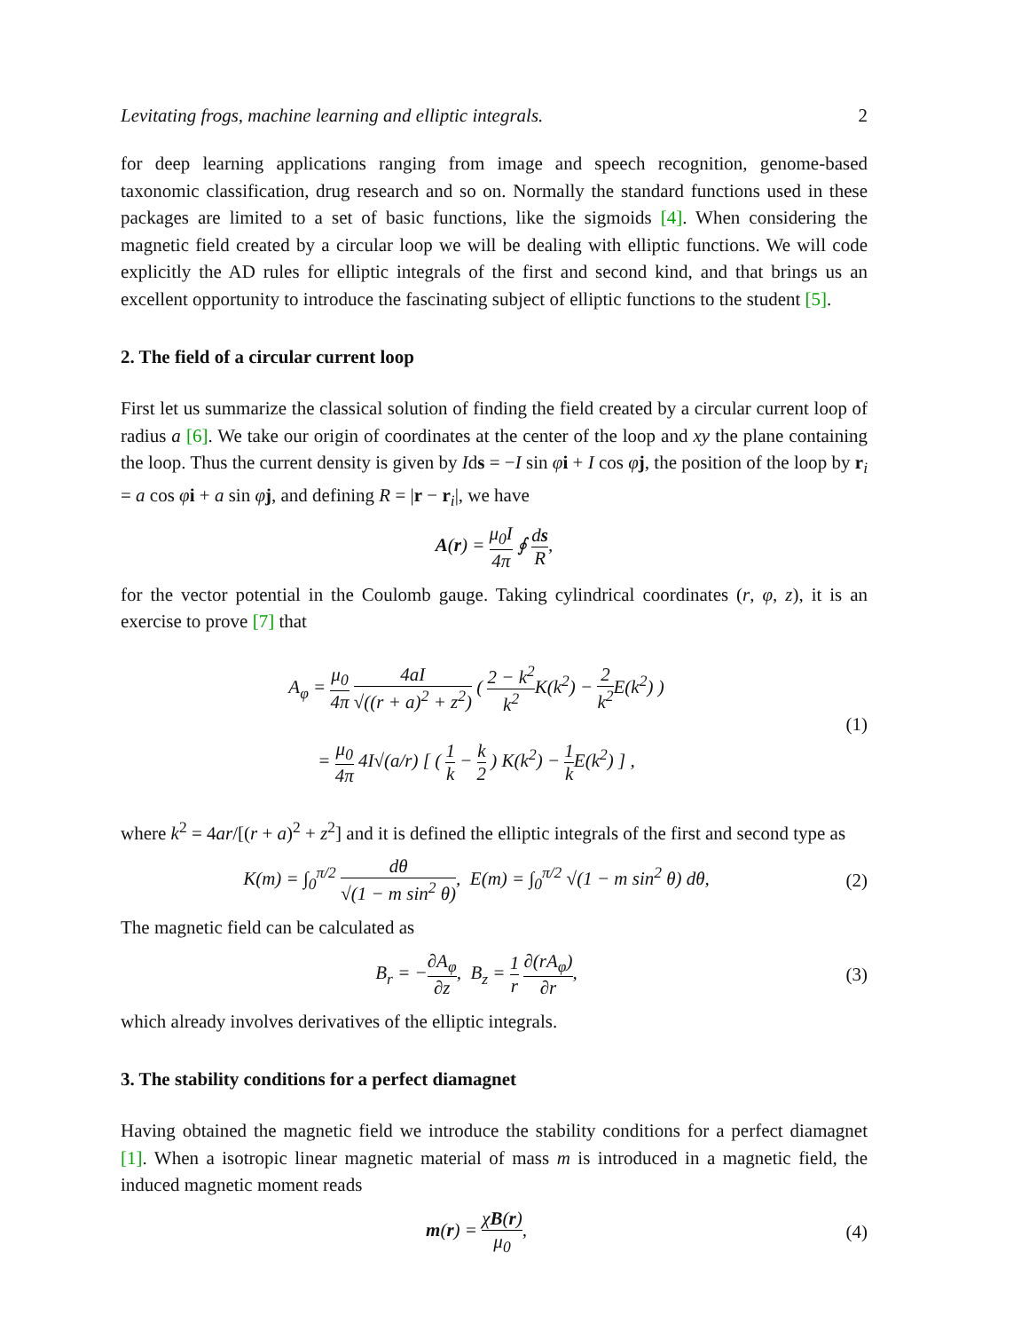Levitating frogs, machine learning and elliptic integrals. 2
for deep learning applications ranging from image and speech recognition, genome-based taxonomic classification, drug research and so on. Normally the standard functions used in these packages are limited to a set of basic functions, like the sigmoids [4]. When considering the magnetic field created by a circular loop we will be dealing with elliptic functions. We will code explicitly the AD rules for elliptic integrals of the first and second kind, and that brings us an excellent opportunity to introduce the fascinating subject of elliptic functions to the student [5].
2. The field of a circular current loop
First let us summarize the classical solution of finding the field created by a circular current loop of radius a [6]. We take our origin of coordinates at the center of the loop and xy the plane containing the loop. Thus the current density is given by Ids = −I sin φi + I cos φj, the position of the loop by r<sub>i</sub> = a cos φi + a sin φj, and defining R = |r − r<sub>i</sub>|, we have
A(r) = μ<sub>0</sub>I 4π ∮ ds R,
for the vector potential in the Coulomb gauge. Taking cylindrical coordinates (r, φ, z), it is an exercise to prove [7] that
A<sub>φ</sub> = μ<sub>0</sub> 4π 4aI √((r + a)<sup>2</sup> + z<sup>2</sup>) ( 2 − k<sup>2</sup> k<sup>2</sup> K(k<sup>2</sup>) − 2 k<sup>2</sup> E(k<sup>2</sup>) )
= μ<sub>0</sub> 4π 4I√(a/r) [ ( 1 k − k 2 ) K(k<sup>2</sup>) − 1 k E(k<sup>2</sup>) ] ,
(1)
where k<sup>2</sup> = 4ar/[(r + a)<sup>2</sup> + z<sup>2</sup>] and it is defined the elliptic integrals of the first and second type as
K(m) = ∫<sub>0</sub><sup>π/2</sup> dθ √(1 − m sin<sup>2</sup> θ), E(m) = ∫<sub>0</sub><sup>π/2</sup> √(1 − m sin<sup>2</sup> θ) dθ,
(2)
The magnetic field can be calculated as
B<sub>r</sub> = −∂A<sub>φ</sub> ∂z, B<sub>z</sub> = 1 r ∂(rA<sub>φ</sub>) ∂r,
(3)
which already involves derivatives of the elliptic integrals.
3. The stability conditions for a perfect diamagnet
Having obtained the magnetic field we introduce the stability conditions for a perfect diamagnet [1]. When a isotropic linear magnetic material of mass m is introduced in a magnetic field, the induced magnetic moment reads
m(r) = χB(r) μ<sub>0</sub>, (4)